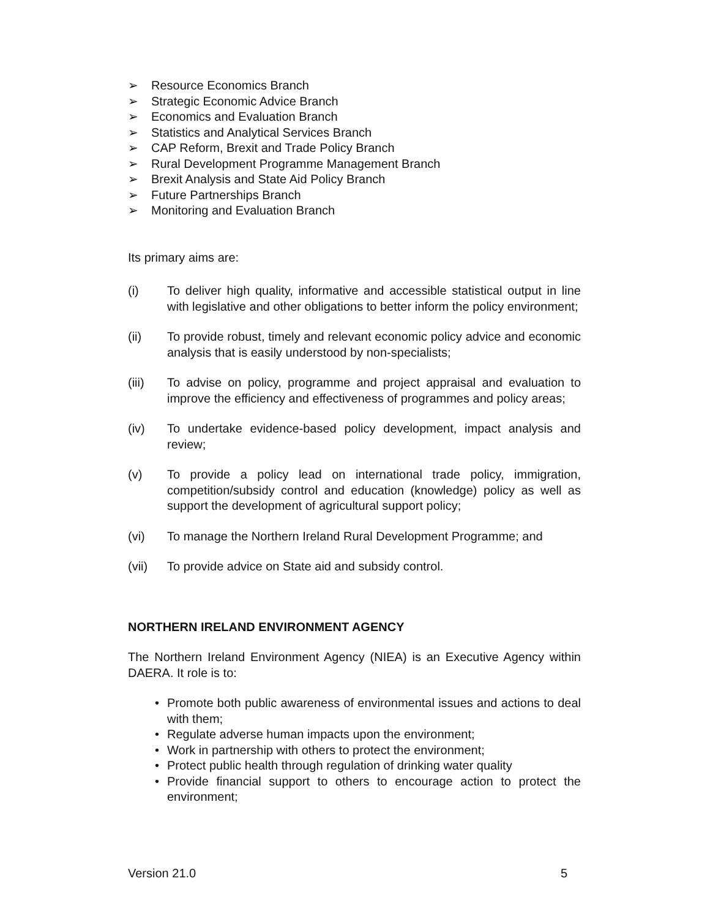➢ Resource Economics Branch
➢ Strategic Economic Advice Branch
➢ Economics and Evaluation Branch
➢ Statistics and Analytical Services Branch
➢ CAP Reform, Brexit and Trade Policy Branch
➢ Rural Development Programme Management Branch
➢ Brexit Analysis and State Aid Policy Branch
➢ Future Partnerships Branch
➢ Monitoring and Evaluation Branch
Its primary aims are:
(i) To deliver high quality, informative and accessible statistical output in line with legislative and other obligations to better inform the policy environment;
(ii) To provide robust, timely and relevant economic policy advice and economic analysis that is easily understood by non-specialists;
(iii) To advise on policy, programme and project appraisal and evaluation to improve the efficiency and effectiveness of programmes and policy areas;
(iv) To undertake evidence-based policy development, impact analysis and review;
(v) To provide a policy lead on international trade policy, immigration, competition/subsidy control and education (knowledge) policy as well as support the development of agricultural support policy;
(vi) To manage the Northern Ireland Rural Development Programme; and
(vii) To provide advice on State aid and subsidy control.
NORTHERN IRELAND ENVIRONMENT AGENCY
The Northern Ireland Environment Agency (NIEA) is an Executive Agency within DAERA. It role is to:
• Promote both public awareness of environmental issues and actions to deal with them;
• Regulate adverse human impacts upon the environment;
• Work in partnership with others to protect the environment;
• Protect public health through regulation of drinking water quality
• Provide financial support to others to encourage action to protect the environment;
Version 21.0 5